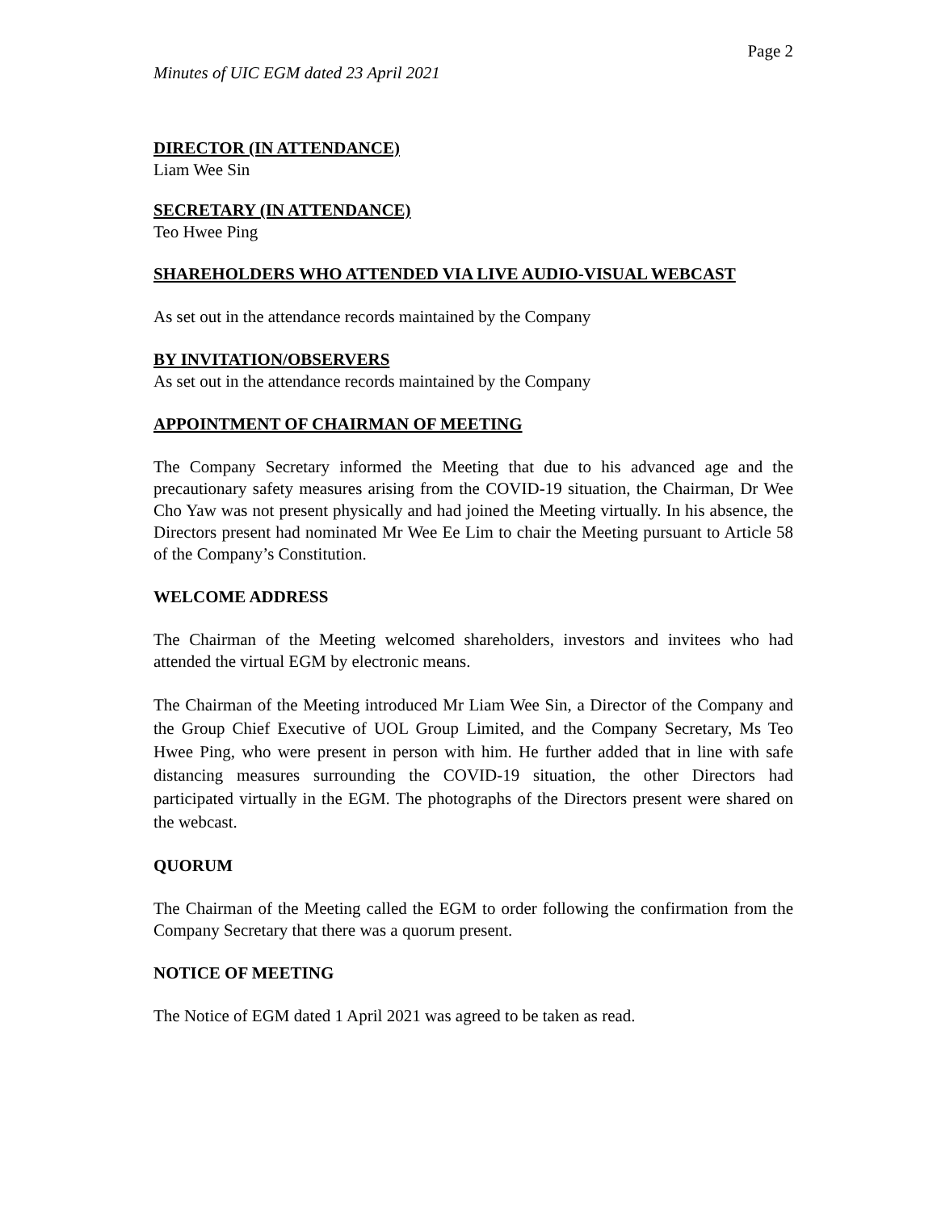Page 2
Minutes of UIC EGM dated 23 April 2021
DIRECTOR (IN ATTENDANCE)
Liam Wee Sin
SECRETARY (IN ATTENDANCE)
Teo Hwee Ping
SHAREHOLDERS WHO ATTENDED VIA LIVE AUDIO-VISUAL WEBCAST
As set out in the attendance records maintained by the Company
BY INVITATION/OBSERVERS
As set out in the attendance records maintained by the Company
APPOINTMENT OF CHAIRMAN OF MEETING
The Company Secretary informed the Meeting that due to his advanced age and the precautionary safety measures arising from the COVID-19 situation, the Chairman, Dr Wee Cho Yaw was not present physically and had joined the Meeting virtually. In his absence, the Directors present had nominated Mr Wee Ee Lim to chair the Meeting pursuant to Article 58 of the Company’s Constitution.
WELCOME ADDRESS
The Chairman of the Meeting welcomed shareholders, investors and invitees who had attended the virtual EGM by electronic means.
The Chairman of the Meeting introduced Mr Liam Wee Sin, a Director of the Company and the Group Chief Executive of UOL Group Limited, and the Company Secretary, Ms Teo Hwee Ping, who were present in person with him. He further added that in line with safe distancing measures surrounding the COVID-19 situation, the other Directors had participated virtually in the EGM. The photographs of the Directors present were shared on the webcast.
QUORUM
The Chairman of the Meeting called the EGM to order following the confirmation from the Company Secretary that there was a quorum present.
NOTICE OF MEETING
The Notice of EGM dated 1 April 2021 was agreed to be taken as read.